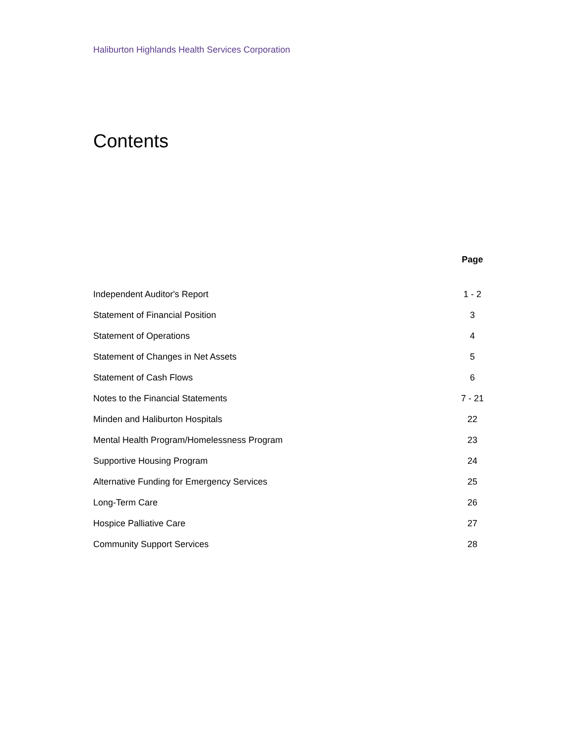Haliburton Highlands Health Services Corporation
Contents
| | Page |
| --- | --- |
| Independent Auditor's Report | 1 - 2 |
| Statement of Financial Position | 3 |
| Statement of Operations | 4 |
| Statement of Changes in Net Assets | 5 |
| Statement of Cash Flows | 6 |
| Notes to the Financial Statements | 7 - 21 |
| Minden and Haliburton Hospitals | 22 |
| Mental Health Program/Homelessness Program | 23 |
| Supportive Housing Program | 24 |
| Alternative Funding for Emergency Services | 25 |
| Long-Term Care | 26 |
| Hospice Palliative Care | 27 |
| Community Support Services | 28 |